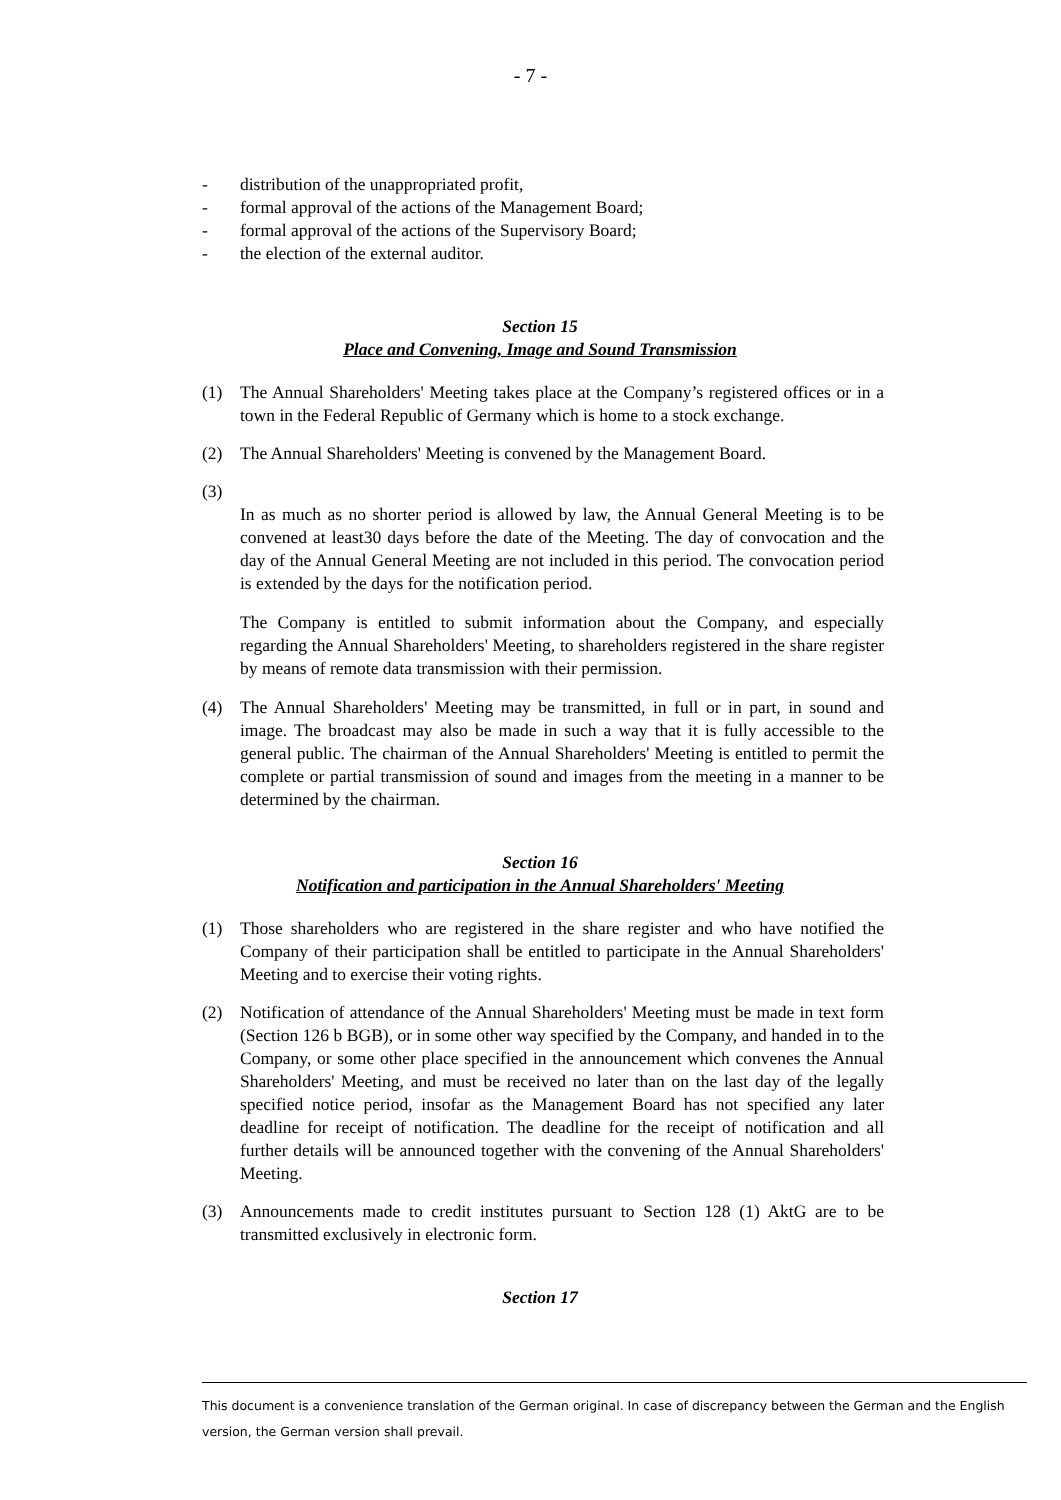- 7 -
- distribution of the unappropriated profit,
- formal approval of the actions of the Management Board;
- formal approval of the actions of the Supervisory Board;
- the election of the external auditor.
Section 15
Place and Convening, Image and Sound Transmission
(1) The Annual Shareholders' Meeting takes place at the Company’s registered offices or in a town in the Federal Republic of Germany which is home to a stock exchange.
(2) The Annual Shareholders' Meeting is convened by the Management Board.
(3)
In as much as no shorter period is allowed by law, the Annual General Meeting is to be convened at least30 days before the date of the Meeting. The day of convocation and the day of the Annual General Meeting are not included in this period. The convocation period is extended by the days for the notification period.
The Company is entitled to submit information about the Company, and especially regarding the Annual Shareholders' Meeting, to shareholders registered in the share register by means of remote data transmission with their permission.
(4) The Annual Shareholders' Meeting may be transmitted, in full or in part, in sound and image. The broadcast may also be made in such a way that it is fully accessible to the general public. The chairman of the Annual Shareholders' Meeting is entitled to permit the complete or partial transmission of sound and images from the meeting in a manner to be determined by the chairman.
Section 16
Notification and participation in the Annual Shareholders' Meeting
(1) Those shareholders who are registered in the share register and who have notified the Company of their participation shall be entitled to participate in the Annual Shareholders' Meeting and to exercise their voting rights.
(2) Notification of attendance of the Annual Shareholders' Meeting must be made in text form (Section 126 b BGB), or in some other way specified by the Company, and handed in to the Company, or some other place specified in the announcement which convenes the Annual Shareholders' Meeting, and must be received no later than on the last day of the legally specified notice period, insofar as the Management Board has not specified any later deadline for receipt of notification. The deadline for the receipt of notification and all further details will be announced together with the convening of the Annual Shareholders' Meeting.
(3) Announcements made to credit institutes pursuant to Section 128 (1) AktG are to be transmitted exclusively in electronic form.
Section 17
This document is a convenience translation of the German original. In case of discrepancy between the German and the English version, the German version shall prevail.